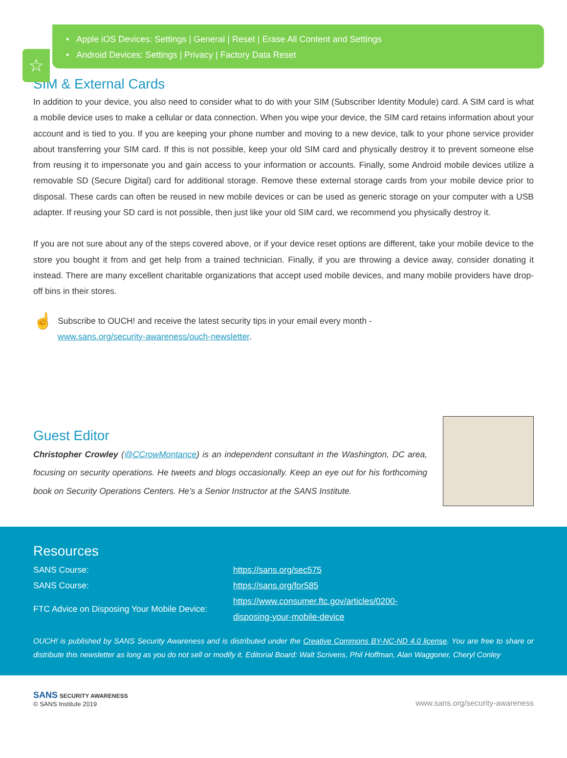☆
• Apple iOS Devices: Settings | General | Reset | Erase All Content and Settings
• Android Devices: Settings | Privacy | Factory Data Reset
SIM & External Cards
In addition to your device, you also need to consider what to do with your SIM (Subscriber Identity Module) card. A SIM card is what a mobile device uses to make a cellular or data connection. When you wipe your device, the SIM card retains information about your account and is tied to you. If you are keeping your phone number and moving to a new device, talk to your phone service provider about transferring your SIM card. If this is not possible, keep your old SIM card and physically destroy it to prevent someone else from reusing it to impersonate you and gain access to your information or accounts. Finally, some Android mobile devices utilize a removable SD (Secure Digital) card for additional storage. Remove these external storage cards from your mobile device prior to disposal. These cards can often be reused in new mobile devices or can be used as generic storage on your computer with a USB adapter. If reusing your SD card is not possible, then just like your old SIM card, we recommend you physically destroy it.
If you are not sure about any of the steps covered above, or if your device reset options are different, take your mobile device to the store you bought it from and get help from a trained technician. Finally, if you are throwing a device away, consider donating it instead. There are many excellent charitable organizations that accept used mobile devices, and many mobile providers have drop-off bins in their stores.
☝
Subscribe to OUCH! and receive the latest security tips in your email every month -
www.sans.org/security-awareness/ouch-newsletter.
Guest Editor
Christopher Crowley (@CCrowMontance) is an independent consultant in the Washington, DC area, focusing on security operations. He tweets and blogs occasionally. Keep an eye out for his forthcoming book on Security Operations Centers. He’s a Senior Instructor at the SANS Institute.
Resources
| SANS Course: | https://sans.org/sec575 |
| SANS Course: | https://sans.org/for585 |
| FTC Advice on Disposing Your Mobile Device: | https://www.consumer.ftc.gov/articles/0200-disposing-your-mobile-device |
OUCH! is published by SANS Security Awareness and is distributed under the Creative Commons BY-NC-ND 4.0 license. You are free to share or distribute this newsletter as long as you do not sell or modify it. Editorial Board: Walt Scrivens, Phil Hoffman, Alan Waggoner, Cheryl Conley
SANS SECURITY AWARENESS
© SANS Institute 2019
www.sans.org/security-awareness